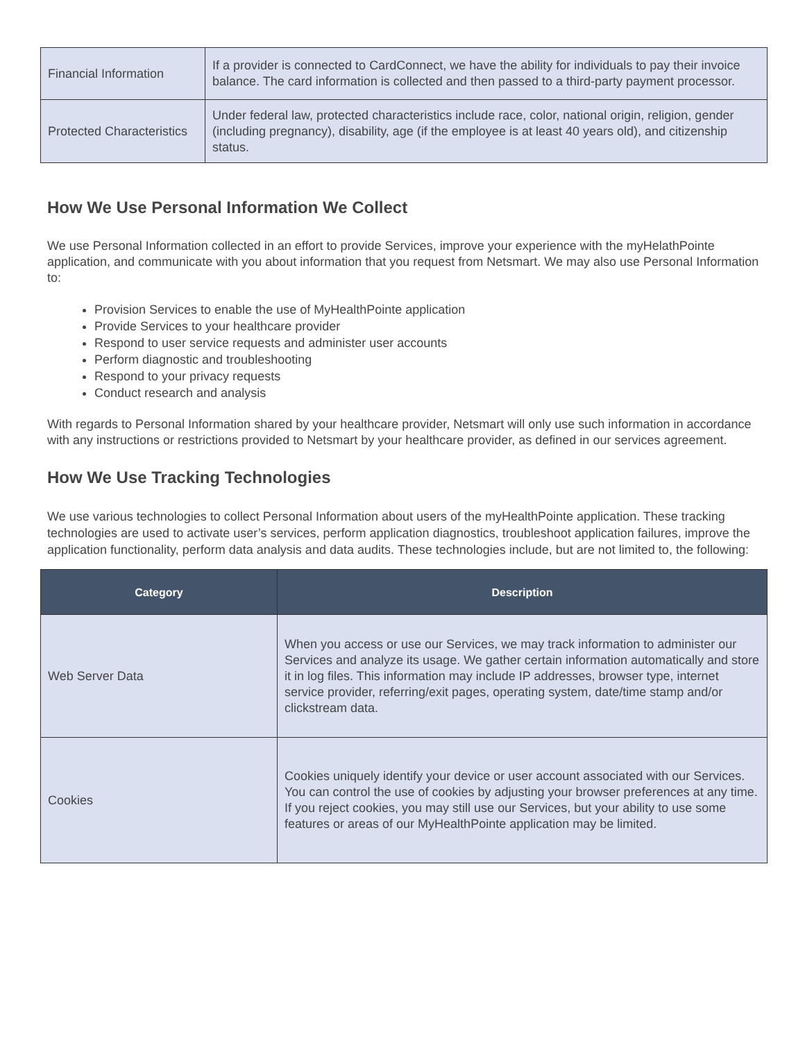| Financial Information | If a provider is connected to CardConnect, we have the ability for individuals to pay their invoice balance. The card information is collected and then passed to a third-party payment processor. |
| Protected Characteristics | Under federal law, protected characteristics include race, color, national origin, religion, gender (including pregnancy), disability, age (if the employee is at least 40 years old), and citizenship status. |
How We Use Personal Information We Collect
We use Personal Information collected in an effort to provide Services, improve your experience with the myHelathPointe application, and communicate with you about information that you request from Netsmart. We may also use Personal Information to:
Provision Services to enable the use of MyHealthPointe application
Provide Services to your healthcare provider
Respond to user service requests and administer user accounts
Perform diagnostic and troubleshooting
Respond to your privacy requests
Conduct research and analysis
With regards to Personal Information shared by your healthcare provider, Netsmart will only use such information in accordance with any instructions or restrictions provided to Netsmart by your healthcare provider, as defined in our services agreement.
How We Use Tracking Technologies
We use various technologies to collect Personal Information about users of the myHealthPointe application. These tracking technologies are used to activate user’s services, perform application diagnostics, troubleshoot application failures, improve the application functionality, perform data analysis and data audits. These technologies include, but are not limited to, the following:
| Category | Description |
| --- | --- |
| Web Server Data | When you access or use our Services, we may track information to administer our Services and analyze its usage. We gather certain information automatically and store it in log files. This information may include IP addresses, browser type, internet service provider, referring/exit pages, operating system, date/time stamp and/or clickstream data. |
| Cookies | Cookies uniquely identify your device or user account associated with our Services. You can control the use of cookies by adjusting your browser preferences at any time. If you reject cookies, you may still use our Services, but your ability to use some features or areas of our MyHealthPointe application may be limited. |